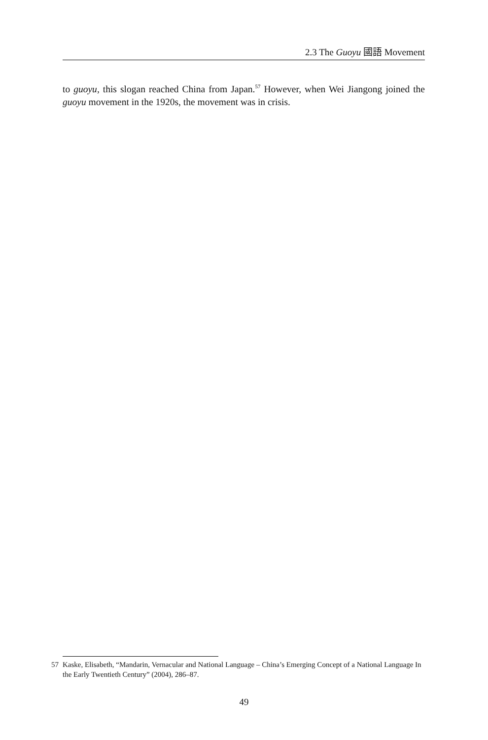2.3 The Guoyu 國語 Movement
to guoyu, this slogan reached China from Japan.<sup>57</sup> However, when Wei Jiangong joined the guoyu movement in the 1920s, the movement was in crisis.
57 Kaske, Elisabeth, “Mandarin, Vernacular and National Language – China’s Emerging Concept of a National Language In the Early Twentieth Century” (2004), 286–87.
49